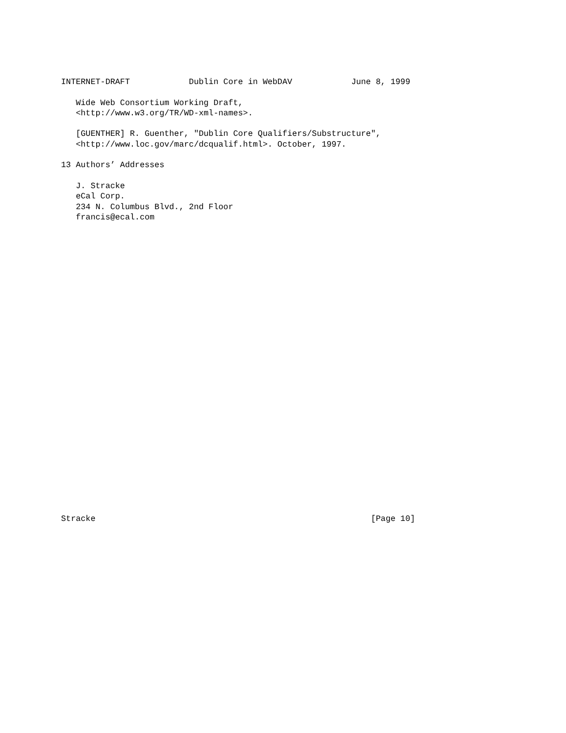INTERNET-DRAFT            Dublin Core in WebDAV            June 8, 1999

   Wide Web Consortium Working Draft,
   <http://www.w3.org/TR/WD-xml-names>.

   [GUENTHER] R. Guenther, "Dublin Core Qualifiers/Substructure",
   <http://www.loc.gov/marc/dcqualif.html>. October, 1997.

13 Authors’ Addresses

   J. Stracke
   eCal Corp.
   234 N. Columbus Blvd., 2nd Floor
   francis@ecal.com




























Stracke                                                        [Page 10]